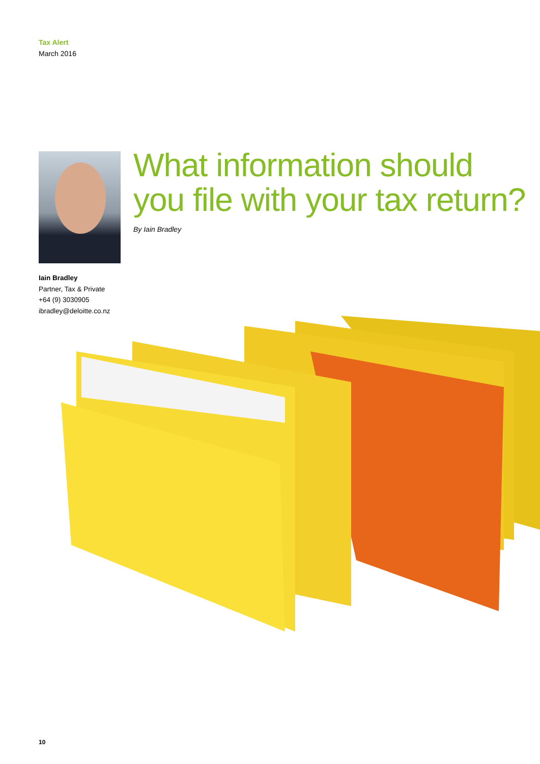Tax Alert
March 2016
What information should
you file with your tax return?
By Iain Bradley
Iain Bradley
Partner, Tax & Private
+64 (9) 3030905
ibradley@deloitte.co.nz
10